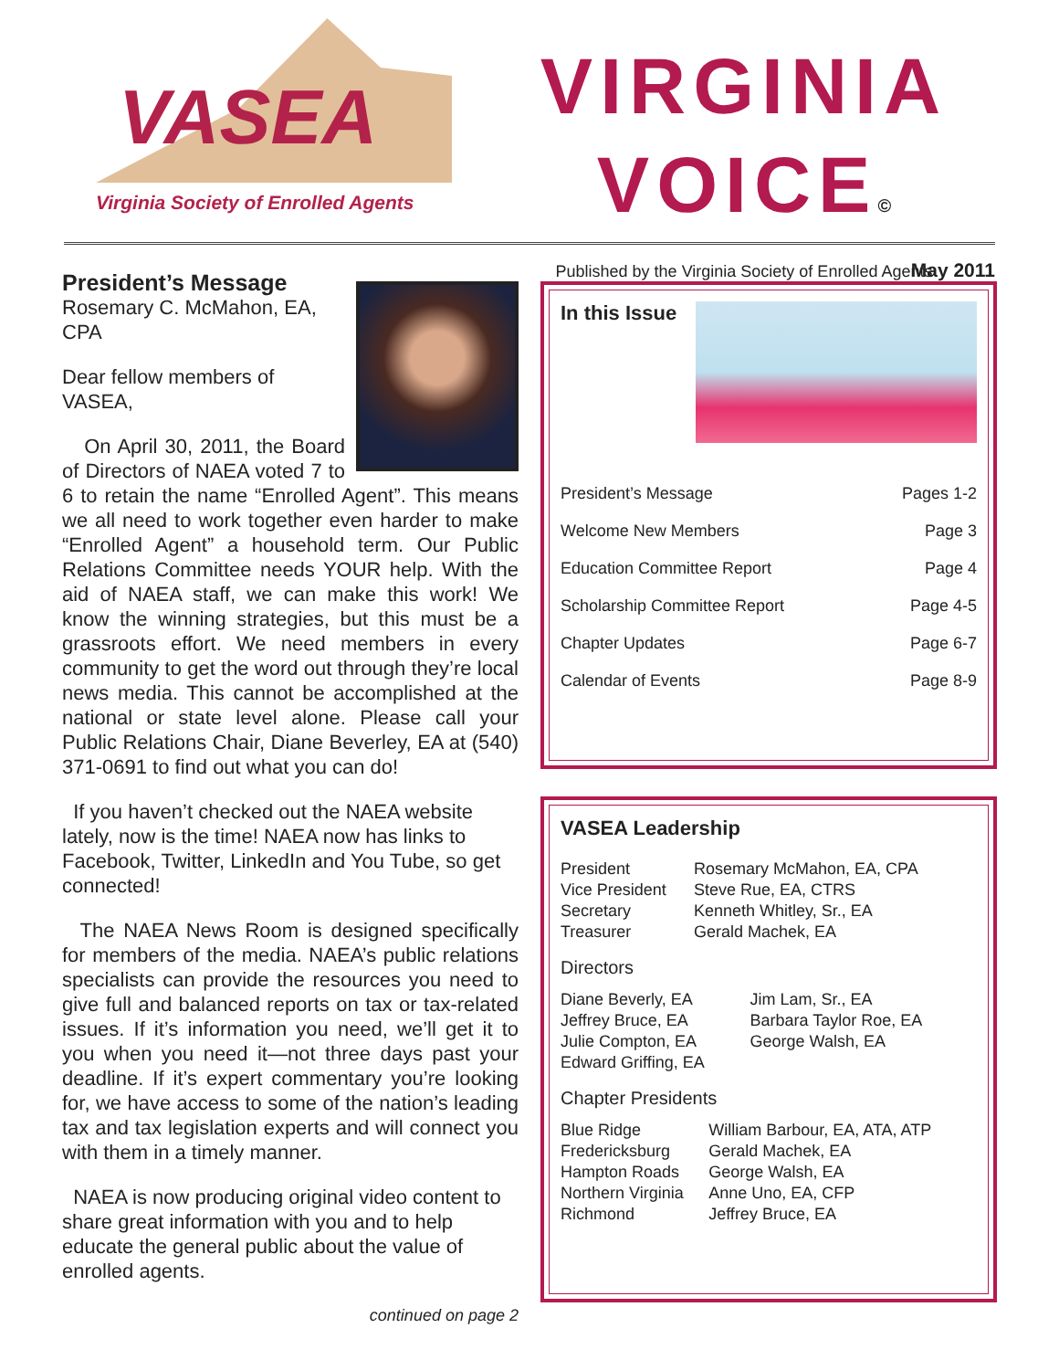VASEA
Virginia Society of Enrolled Agents
VIRGINIA
VOICE©
Published by the Virginia Society of Enrolled Agents
May 2011
President’s Message
Rosemary C. McMahon, EA, CPA
Dear fellow members of VASEA,
On April 30, 2011, the Board of Directors of NAEA voted 7 to 6 to retain the name “Enrolled Agent”. This means we all need to work together even harder to make “Enrolled Agent” a household term. Our Public Relations Committee needs YOUR help. With the aid of NAEA staff, we can make this work! We know the winning strategies, but this must be a grassroots effort. We need members in every community to get the word out through they’re local news media. This cannot be accomplished at the national or state level alone. Please call your Public Relations Chair, Diane Beverley, EA at (540) 371-0691 to find out what you can do!
If you haven’t checked out the NAEA website lately, now is the time! NAEA now has links to Facebook, Twitter, LinkedIn and You Tube, so get connected!
The NAEA News Room is designed specifically for members of the media. NAEA’s public relations specialists can provide the resources you need to give full and balanced reports on tax or tax-related issues. If it’s information you need, we’ll get it to you when you need it—not three days past your deadline. If it’s expert commentary you’re looking for, we have access to some of the nation’s leading tax and tax legislation experts and will connect you with them in a timely manner.
NAEA is now producing original video content to share great information with you and to help educate the general public about the value of enrolled agents.
continued on page 2
In this Issue
| President’s Message | Pages 1-2 |
| Welcome New Members | Page 3 |
| Education Committee Report | Page 4 |
| Scholarship Committee Report | Page 4-5 |
| Chapter Updates | Page 6-7 |
| Calendar of Events | Page 8-9 |
VASEA Leadership
| President | Rosemary McMahon, EA, CPA |
| Vice President | Steve Rue, EA, CTRS |
| Secretary | Kenneth Whitley, Sr., EA |
| Treasurer | Gerald Machek, EA |
Directors
| Diane Beverly, EA | Jim Lam, Sr., EA |
| Jeffrey Bruce, EA | Barbara Taylor Roe, EA |
| Julie Compton, EA | George Walsh, EA |
| Edward Griffing, EA | |
Chapter Presidents
| Blue Ridge | William Barbour, EA, ATA, ATP |
| Fredericksburg | Gerald Machek, EA |
| Hampton Roads | George Walsh, EA |
| Northern Virginia | Anne Uno, EA, CFP |
| Richmond | Jeffrey Bruce, EA |